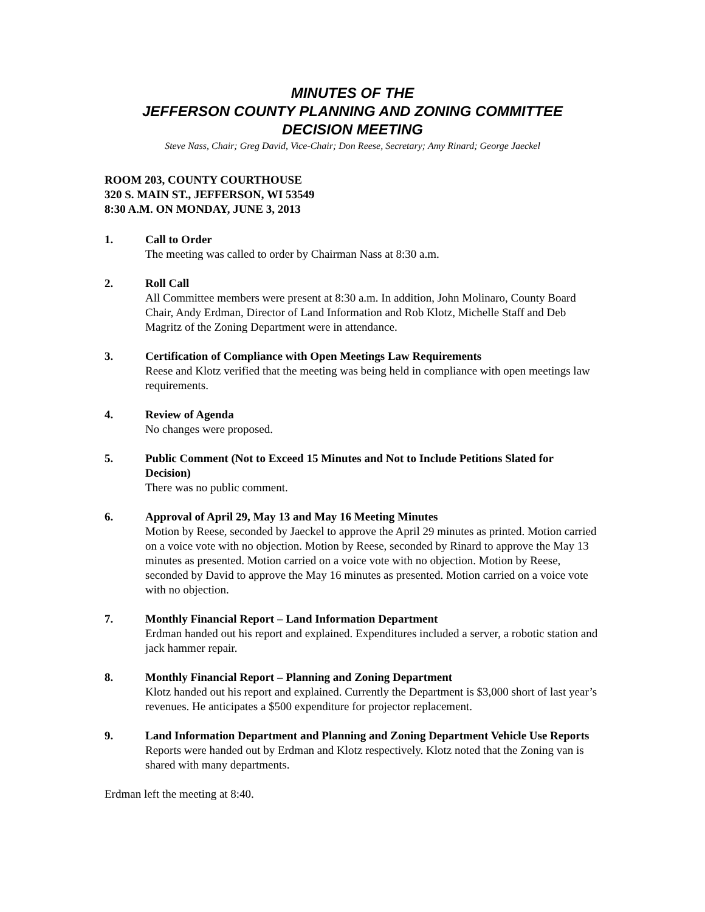MINUTES OF THE
JEFFERSON COUNTY PLANNING AND ZONING COMMITTEE
DECISION MEETING
Steve Nass, Chair; Greg David, Vice-Chair; Don Reese, Secretary; Amy Rinard; George Jaeckel
ROOM 203, COUNTY COURTHOUSE
320 S. MAIN ST., JEFFERSON, WI 53549
8:30 A.M. ON MONDAY, JUNE 3, 2013
1. Call to Order
The meeting was called to order by Chairman Nass at 8:30 a.m.
2. Roll Call
All Committee members were present at 8:30 a.m. In addition, John Molinaro, County Board Chair, Andy Erdman, Director of Land Information and Rob Klotz, Michelle Staff and Deb Magritz of the Zoning Department were in attendance.
3. Certification of Compliance with Open Meetings Law Requirements
Reese and Klotz verified that the meeting was being held in compliance with open meetings law requirements.
4. Review of Agenda
No changes were proposed.
5. Public Comment (Not to Exceed 15 Minutes and Not to Include Petitions Slated for Decision)
There was no public comment.
6. Approval of April 29, May 13 and May 16 Meeting Minutes
Motion by Reese, seconded by Jaeckel to approve the April 29 minutes as printed. Motion carried on a voice vote with no objection. Motion by Reese, seconded by Rinard to approve the May 13 minutes as presented. Motion carried on a voice vote with no objection. Motion by Reese, seconded by David to approve the May 16 minutes as presented. Motion carried on a voice vote with no objection.
7. Monthly Financial Report – Land Information Department
Erdman handed out his report and explained. Expenditures included a server, a robotic station and jack hammer repair.
8. Monthly Financial Report – Planning and Zoning Department
Klotz handed out his report and explained. Currently the Department is $3,000 short of last year’s revenues. He anticipates a $500 expenditure for projector replacement.
9. Land Information Department and Planning and Zoning Department Vehicle Use Reports
Reports were handed out by Erdman and Klotz respectively. Klotz noted that the Zoning van is shared with many departments.
Erdman left the meeting at 8:40.